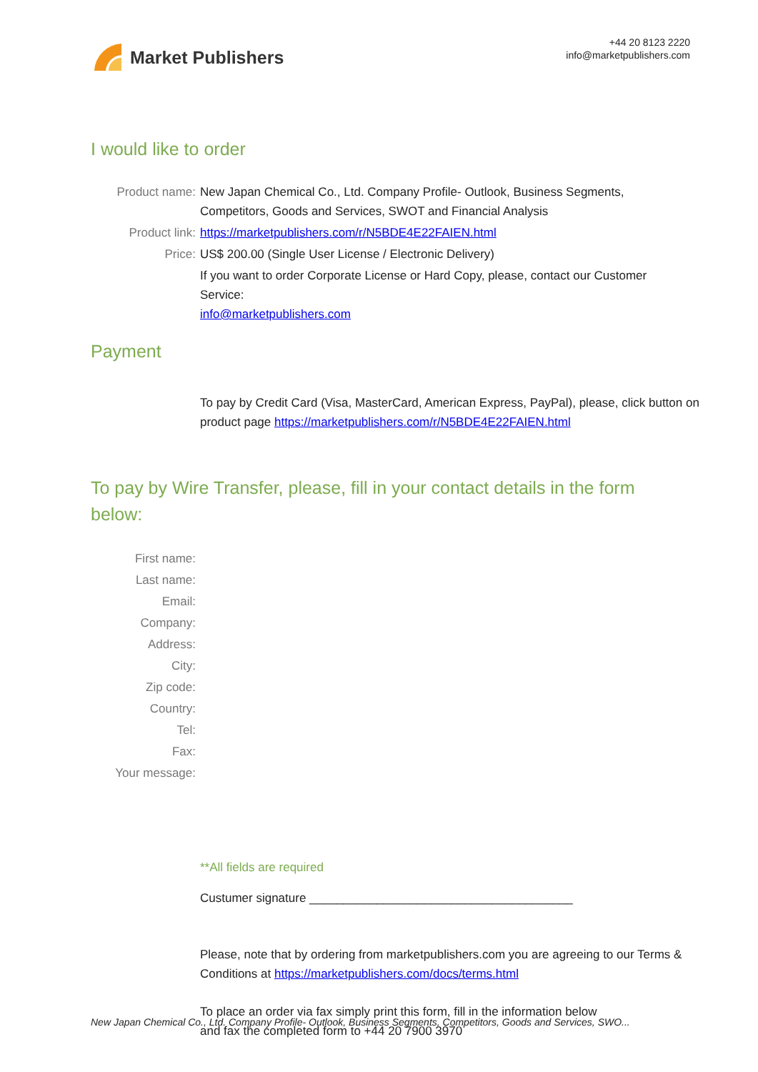Market Publishers
+44 20 8123 2220
info@marketpublishers.com
I would like to order
Product name: New Japan Chemical Co., Ltd. Company Profile- Outlook, Business Segments, Competitors, Goods and Services, SWOT and Financial Analysis
Product link: https://marketpublishers.com/r/N5BDE4E22FAIEN.html
Price: US$ 200.00 (Single User License / Electronic Delivery)
If you want to order Corporate License or Hard Copy, please, contact our Customer Service:
info@marketpublishers.com
Payment
To pay by Credit Card (Visa, MasterCard, American Express, PayPal), please, click button on product page https://marketpublishers.com/r/N5BDE4E22FAIEN.html
To pay by Wire Transfer, please, fill in your contact details in the form below:
First name:
Last name:
Email:
Company:
Address:
City:
Zip code:
Country:
Tel:
Fax:
Your message:
**All fields are required
Custumer signature _______________________________________
Please, note that by ordering from marketpublishers.com you are agreeing to our Terms & Conditions at https://marketpublishers.com/docs/terms.html
To place an order via fax simply print this form, fill in the information below
and fax the completed form to +44 20 7900 3970
New Japan Chemical Co., Ltd. Company Profile- Outlook, Business Segments, Competitors, Goods and Services, SWO...